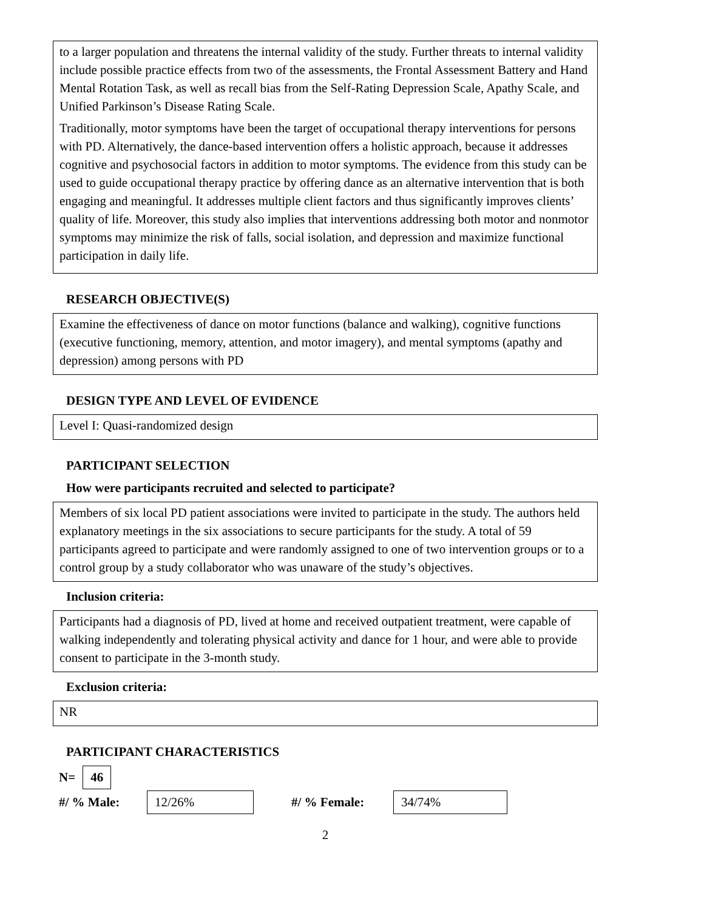to a larger population and threatens the internal validity of the study. Further threats to internal validity include possible practice effects from two of the assessments, the Frontal Assessment Battery and Hand Mental Rotation Task, as well as recall bias from the Self-Rating Depression Scale, Apathy Scale, and Unified Parkinson’s Disease Rating Scale.
Traditionally, motor symptoms have been the target of occupational therapy interventions for persons with PD. Alternatively, the dance-based intervention offers a holistic approach, because it addresses cognitive and psychosocial factors in addition to motor symptoms. The evidence from this study can be used to guide occupational therapy practice by offering dance as an alternative intervention that is both engaging and meaningful. It addresses multiple client factors and thus significantly improves clients’ quality of life. Moreover, this study also implies that interventions addressing both motor and nonmotor symptoms may minimize the risk of falls, social isolation, and depression and maximize functional participation in daily life.
RESEARCH OBJECTIVE(S)
Examine the effectiveness of dance on motor functions (balance and walking), cognitive functions (executive functioning, memory, attention, and motor imagery), and mental symptoms (apathy and depression) among persons with PD
DESIGN TYPE AND LEVEL OF EVIDENCE
Level I: Quasi-randomized design
PARTICIPANT SELECTION
How were participants recruited and selected to participate?
Members of six local PD patient associations were invited to participate in the study. The authors held explanatory meetings in the six associations to secure participants for the study. A total of 59 participants agreed to participate and were randomly assigned to one of two intervention groups or to a control group by a study collaborator who was unaware of the study’s objectives.
Inclusion criteria:
Participants had a diagnosis of PD, lived at home and received outpatient treatment, were capable of walking independently and tolerating physical activity and dance for 1 hour, and were able to provide consent to participate in the 3-month study.
Exclusion criteria:
NR
PARTICIPANT CHARACTERISTICS
N= 46
#/ % Male: 12/26% #/ % Female: 34/74%
2